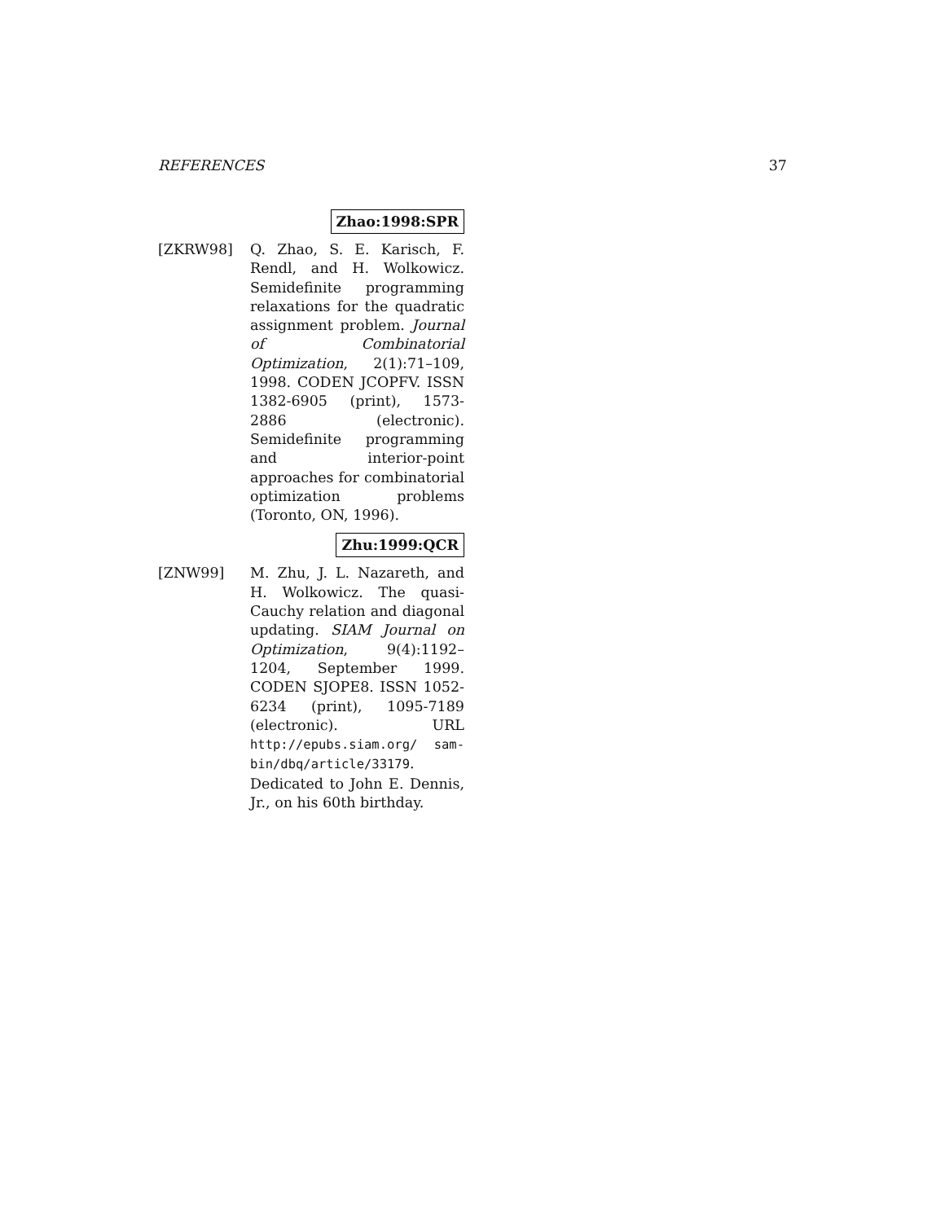REFERENCES 37
Zhao:1998:SPR
[ZKRW98] Q. Zhao, S. E. Karisch, F. Rendl, and H. Wolkowicz. Semidefinite programming relaxations for the quadratic assignment problem. Journal of Combinatorial Optimization, 2(1):71–109, 1998. CODEN JCOPFV. ISSN 1382-6905 (print), 1573-2886 (electronic). Semidefinite programming and interior-point approaches for combinatorial optimization problems (Toronto, ON, 1996).
Zhu:1999:QCR
[ZNW99] M. Zhu, J. L. Nazareth, and H. Wolkowicz. The quasi-Cauchy relation and diagonal updating. SIAM Journal on Optimization, 9(4):1192–1204, September 1999. CODEN SJOPE8. ISSN 1052-6234 (print), 1095-7189 (electronic). URL http://epubs.siam.org/ sam-bin/dbq/article/33179. Dedicated to John E. Dennis, Jr., on his 60th birthday.